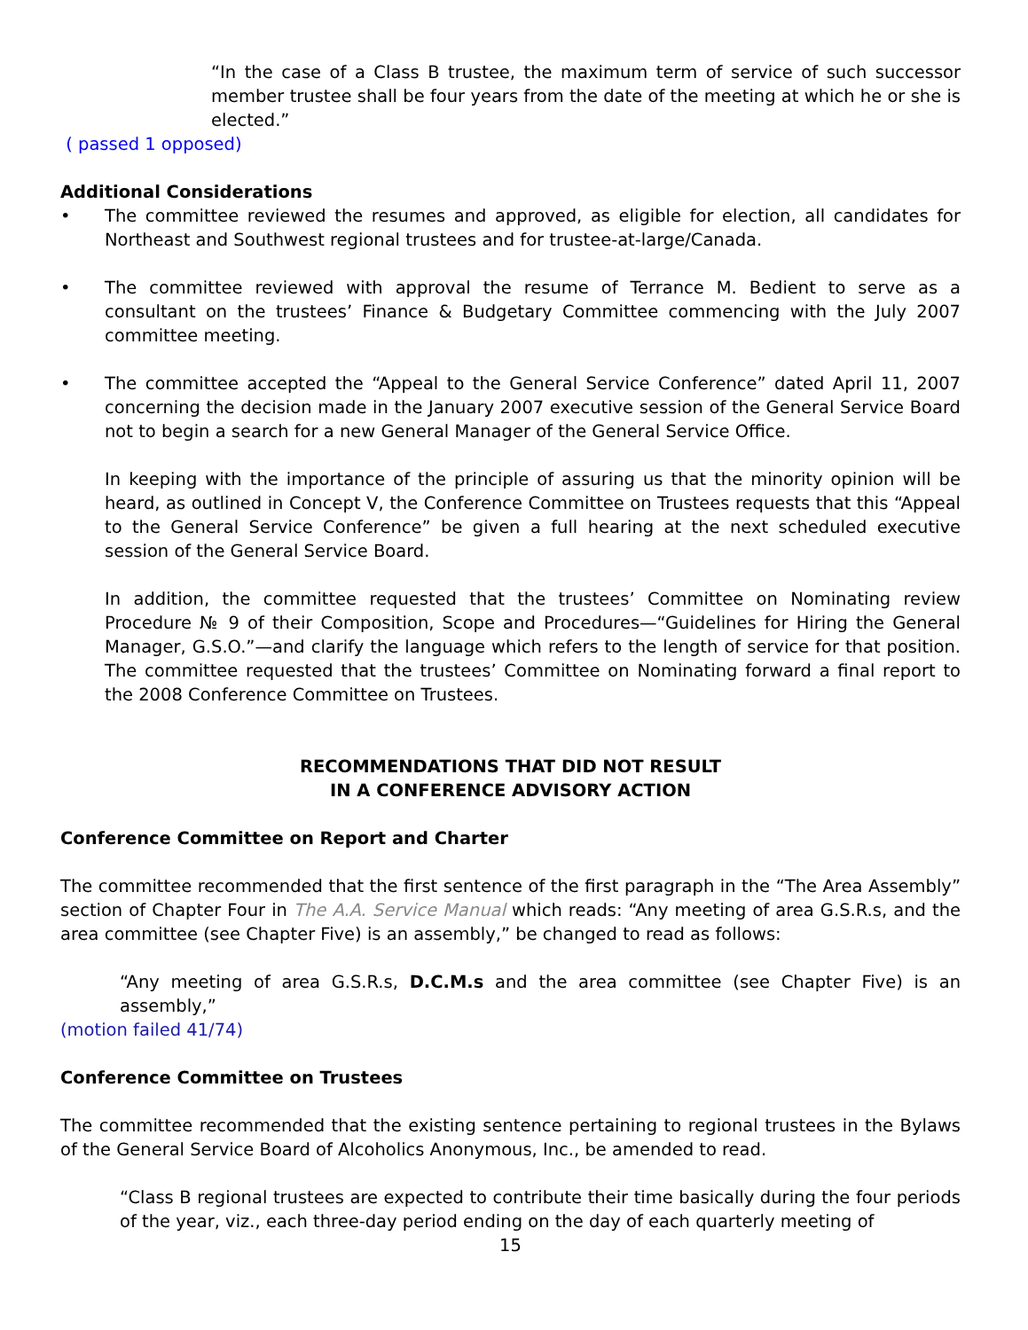“In the case of a Class B trustee, the maximum term of service of such successor member trustee shall be four years from the date of the meeting at which he or she is elected.”
( passed 1 opposed)
Additional Considerations
• The committee reviewed the resumes and approved, as eligible for election, all candidates for Northeast and Southwest regional trustees and for trustee-at-large/Canada.
• The committee reviewed with approval the resume of Terrance M. Bedient to serve as a consultant on the trustees’ Finance & Budgetary Committee commencing with the July 2007 committee meeting.
• The committee accepted the “Appeal to the General Service Conference” dated April 11, 2007 concerning the decision made in the January 2007 executive session of the General Service Board not to begin a search for a new General Manager of the General Service Office.
In keeping with the importance of the principle of assuring us that the minority opinion will be heard, as outlined in Concept V, the Conference Committee on Trustees requests that this “Appeal to the General Service Conference” be given a full hearing at the next scheduled executive session of the General Service Board.
In addition, the committee requested that the trustees’ Committee on Nominating review Procedure № 9 of their Composition, Scope and Procedures—“Guidelines for Hiring the General Manager, G.S.O.”—and clarify the language which refers to the length of service for that position. The committee requested that the trustees’ Committee on Nominating forward a final report to the 2008 Conference Committee on Trustees.
RECOMMENDATIONS THAT DID NOT RESULT
IN A CONFERENCE ADVISORY ACTION
Conference Committee on Report and Charter
The committee recommended that the first sentence of the first paragraph in the “The Area Assembly” section of Chapter Four in The A.A. Service Manual which reads: “Any meeting of area G.S.R.s, and the area committee (see Chapter Five) is an assembly,” be changed to read as follows:
“Any meeting of area G.S.R.s, D.C.M.s and the area committee (see Chapter Five) is an assembly,”
(motion failed 41/74)
Conference Committee on Trustees
The committee recommended that the existing sentence pertaining to regional trustees in the Bylaws of the General Service Board of Alcoholics Anonymous, Inc., be amended to read.
“Class B regional trustees are expected to contribute their time basically during the four periods of the year, viz., each three-day period ending on the day of each quarterly meeting of
15